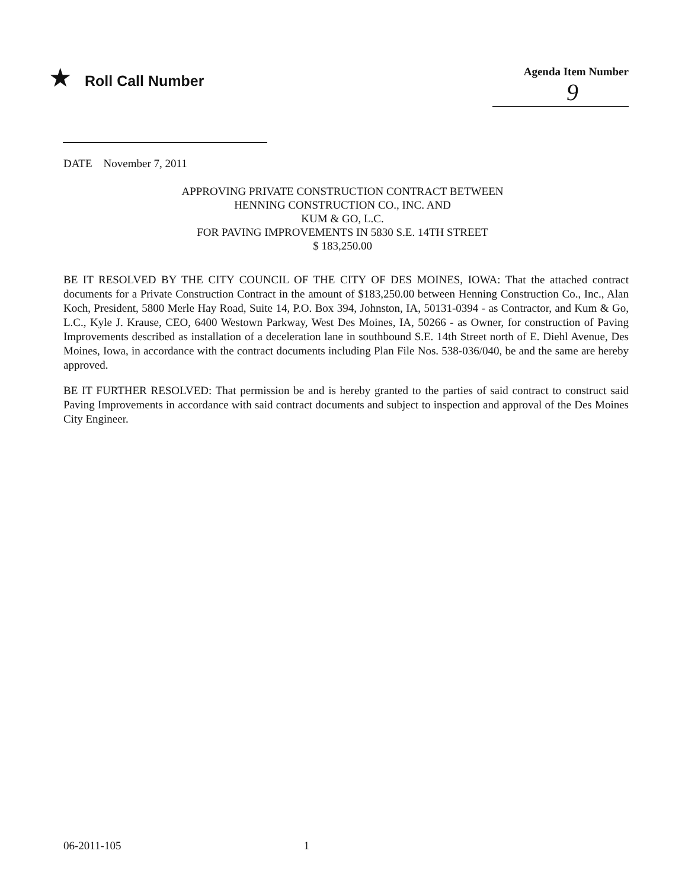★ Roll Call Number
Agenda Item Number
9
DATE November 7, 2011
APPROVING PRIVATE CONSTRUCTION CONTRACT BETWEEN
HENNING CONSTRUCTION CO., INC. AND
KUM & GO, L.C.
FOR PAVING IMPROVEMENTS IN 5830 S.E. 14TH STREET
$ 183,250.00
BE IT RESOLVED BY THE CITY COUNCIL OF THE CITY OF DES MOINES, IOWA: That the attached contract documents for a Private Construction Contract in the amount of $183,250.00 between Henning Construction Co., Inc., Alan Koch, President, 5800 Merle Hay Road, Suite 14, P.O. Box 394, Johnston, IA, 50131-0394 - as Contractor, and Kum & Go, L.C., Kyle J. Krause, CEO, 6400 Westown Parkway, West Des Moines, IA, 50266 - as Owner, for construction of Paving Improvements described as installation of a deceleration lane in southbound S.E. 14th Street north of E. Diehl Avenue, Des Moines, Iowa, in accordance with the contract documents including Plan File Nos. 538-036/040, be and the same are hereby approved.
BE IT FURTHER RESOLVED: That permission be and is hereby granted to the parties of said contract to construct said Paving Improvements in accordance with said contract documents and subject to inspection and approval of the Des Moines City Engineer.
06-2011-105 1